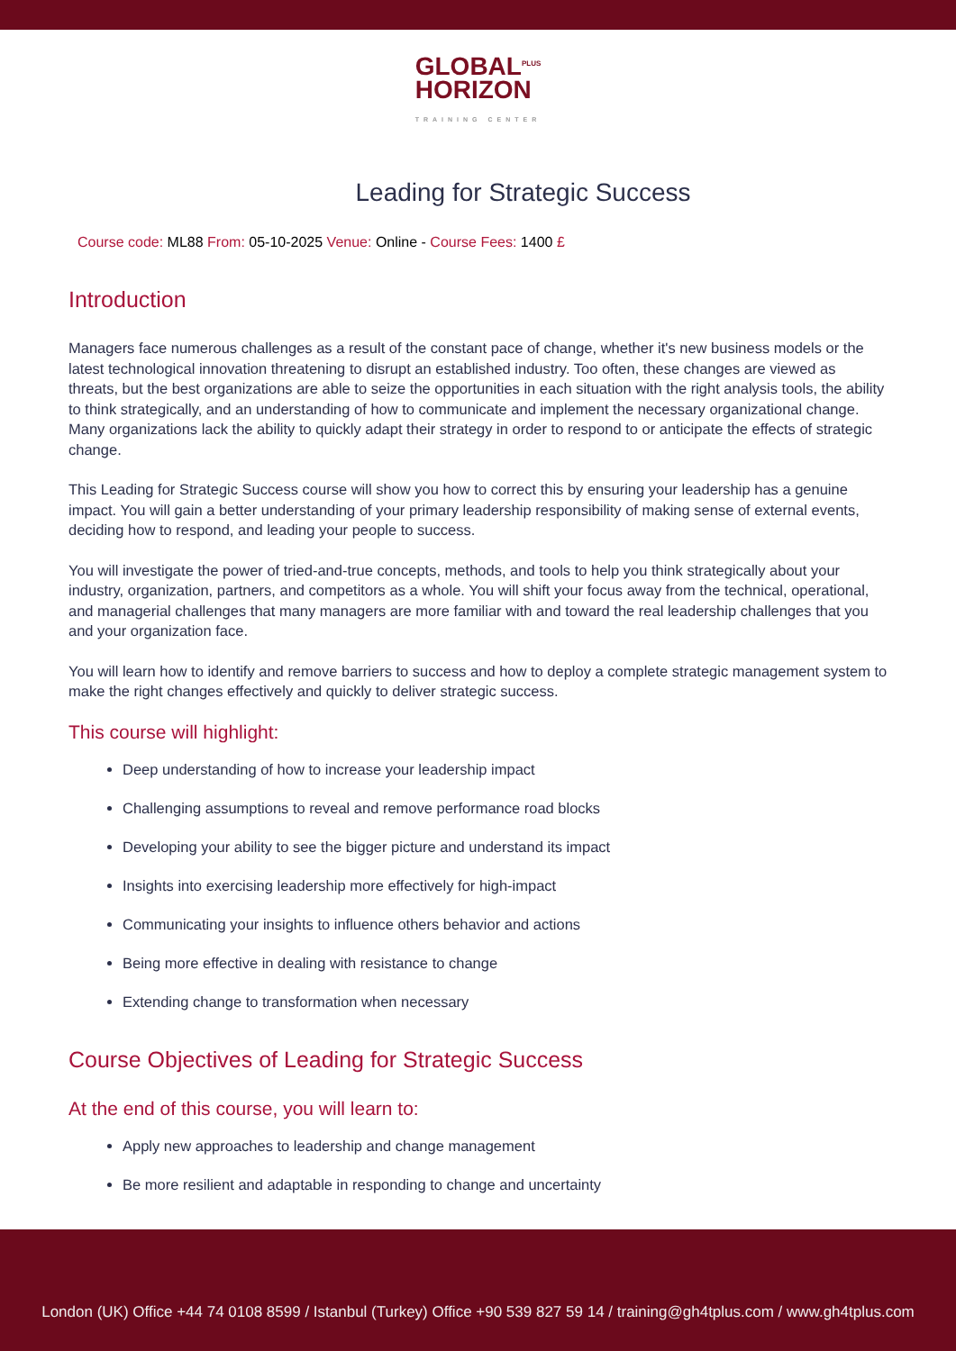GLOBAL<sup>PLUS</sup>
HORIZON
TRAINING CENTER
Leading for Strategic Success
Course code: ML88 From: 05-10-2025 Venue: Online - Course Fees: 1400 £
Introduction
Managers face numerous challenges as a result of the constant pace of change, whether it's new business models or the latest technological innovation threatening to disrupt an established industry. Too often, these changes are viewed as threats, but the best organizations are able to seize the opportunities in each situation with the right analysis tools, the ability to think strategically, and an understanding of how to communicate and implement the necessary organizational change. Many organizations lack the ability to quickly adapt their strategy in order to respond to or anticipate the effects of strategic change.
This Leading for Strategic Success course will show you how to correct this by ensuring your leadership has a genuine impact. You will gain a better understanding of your primary leadership responsibility of making sense of external events, deciding how to respond, and leading your people to success.
You will investigate the power of tried-and-true concepts, methods, and tools to help you think strategically about your industry, organization, partners, and competitors as a whole. You will shift your focus away from the technical, operational, and managerial challenges that many managers are more familiar with and toward the real leadership challenges that you and your organization face.
You will learn how to identify and remove barriers to success and how to deploy a complete strategic management system to make the right changes effectively and quickly to deliver strategic success.
This course will highlight:
Deep understanding of how to increase your leadership impact
Challenging assumptions to reveal and remove performance road blocks
Developing your ability to see the bigger picture and understand its impact
Insights into exercising leadership more effectively for high-impact
Communicating your insights to influence others behavior and actions
Being more effective in dealing with resistance to change
Extending change to transformation when necessary
Course Objectives of Leading for Strategic Success
At the end of this course, you will learn to:
Apply new approaches to leadership and change management
Be more resilient and adaptable in responding to change and uncertainty
London (UK) Office +44 74 0108 8599 / Istanbul (Turkey) Office +90 539 827 59 14 / training@gh4tplus.com / www.gh4tplus.com